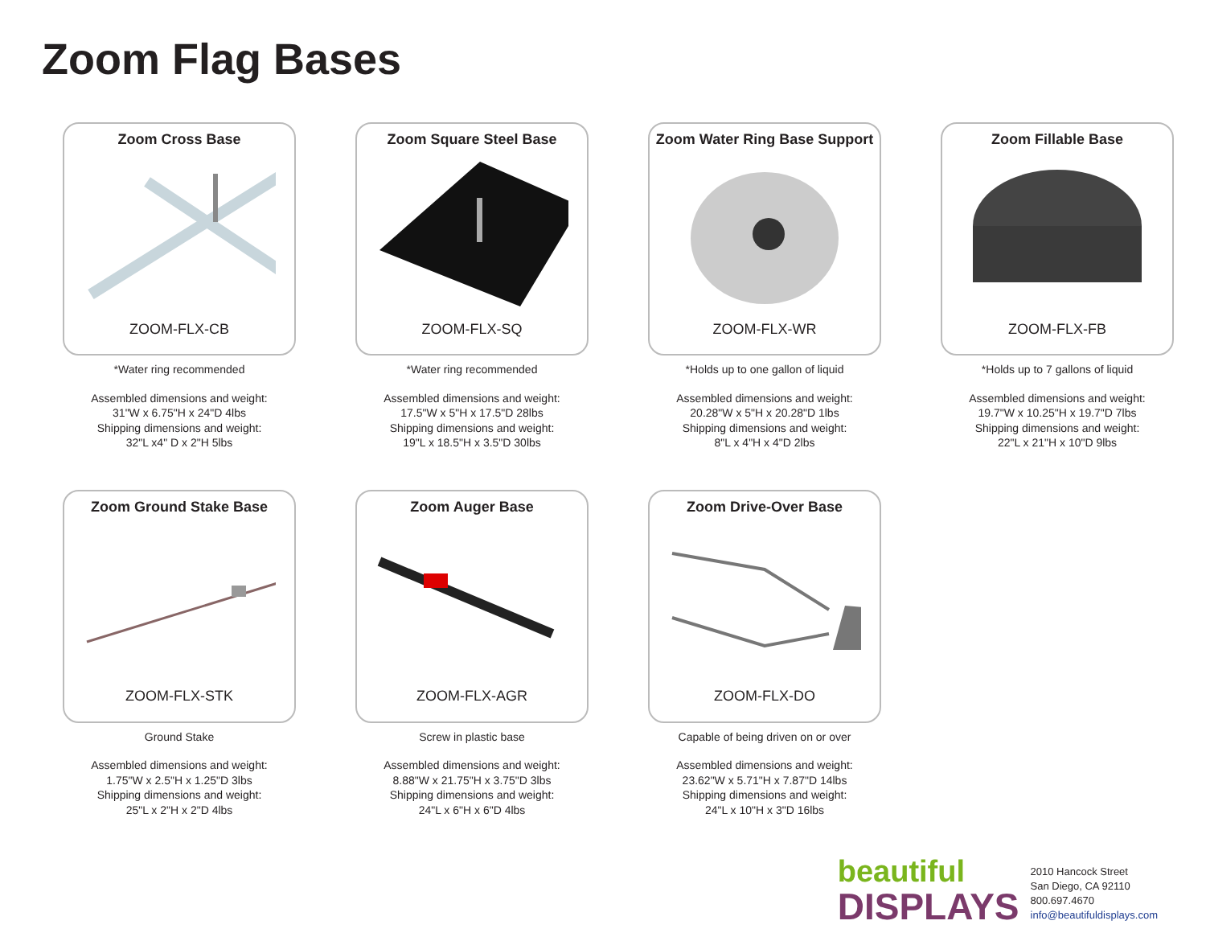Zoom Flag Bases
Zoom Cross Base
ZOOM-FLX-CB
*Water ring recommended
Assembled dimensions and weight:
31"W x 6.75"H x 24"D 4lbs
Shipping dimensions and weight:
32"L x4" D x 2"H 5lbs
Zoom Square Steel Base
ZOOM-FLX-SQ
*Water ring recommended
Assembled dimensions and weight:
17.5"W x 5"H x 17.5"D 28lbs
Shipping dimensions and weight:
19"L x 18.5"H x 3.5"D 30lbs
Zoom Water Ring Base Support
ZOOM-FLX-WR
*Holds up to one gallon of liquid
Assembled dimensions and weight:
20.28"W x 5"H x 20.28"D 1lbs
Shipping dimensions and weight:
8"L x 4"H x 4"D 2lbs
Zoom Fillable Base
ZOOM-FLX-FB
*Holds up to 7 gallons of liquid
Assembled dimensions and weight:
19.7"W x 10.25"H x 19.7"D 7lbs
Shipping dimensions and weight:
22"L x 21"H x 10"D 9lbs
Zoom Ground Stake Base
ZOOM-FLX-STK
Ground Stake
Assembled dimensions and weight:
1.75"W x 2.5"H x 1.25"D 3lbs
Shipping dimensions and weight:
25"L x 2"H x 2"D 4lbs
Zoom Auger Base
ZOOM-FLX-AGR
Screw in plastic base
Assembled dimensions and weight:
8.88"W x 21.75"H x 3.75"D 3lbs
Shipping dimensions and weight:
24"L x 6"H x 6"D 4lbs
Zoom Drive-Over Base
ZOOM-FLX-DO
Capable of being driven on or over
Assembled dimensions and weight:
23.62"W x 5.71"H x 7.87"D 14lbs
Shipping dimensions and weight:
24"L x 10"H x 3"D 16lbs
beautiful
DISPLAYS
2010 Hancock Street
San Diego, CA 92110
800.697.4670
info@beautifuldisplays.com